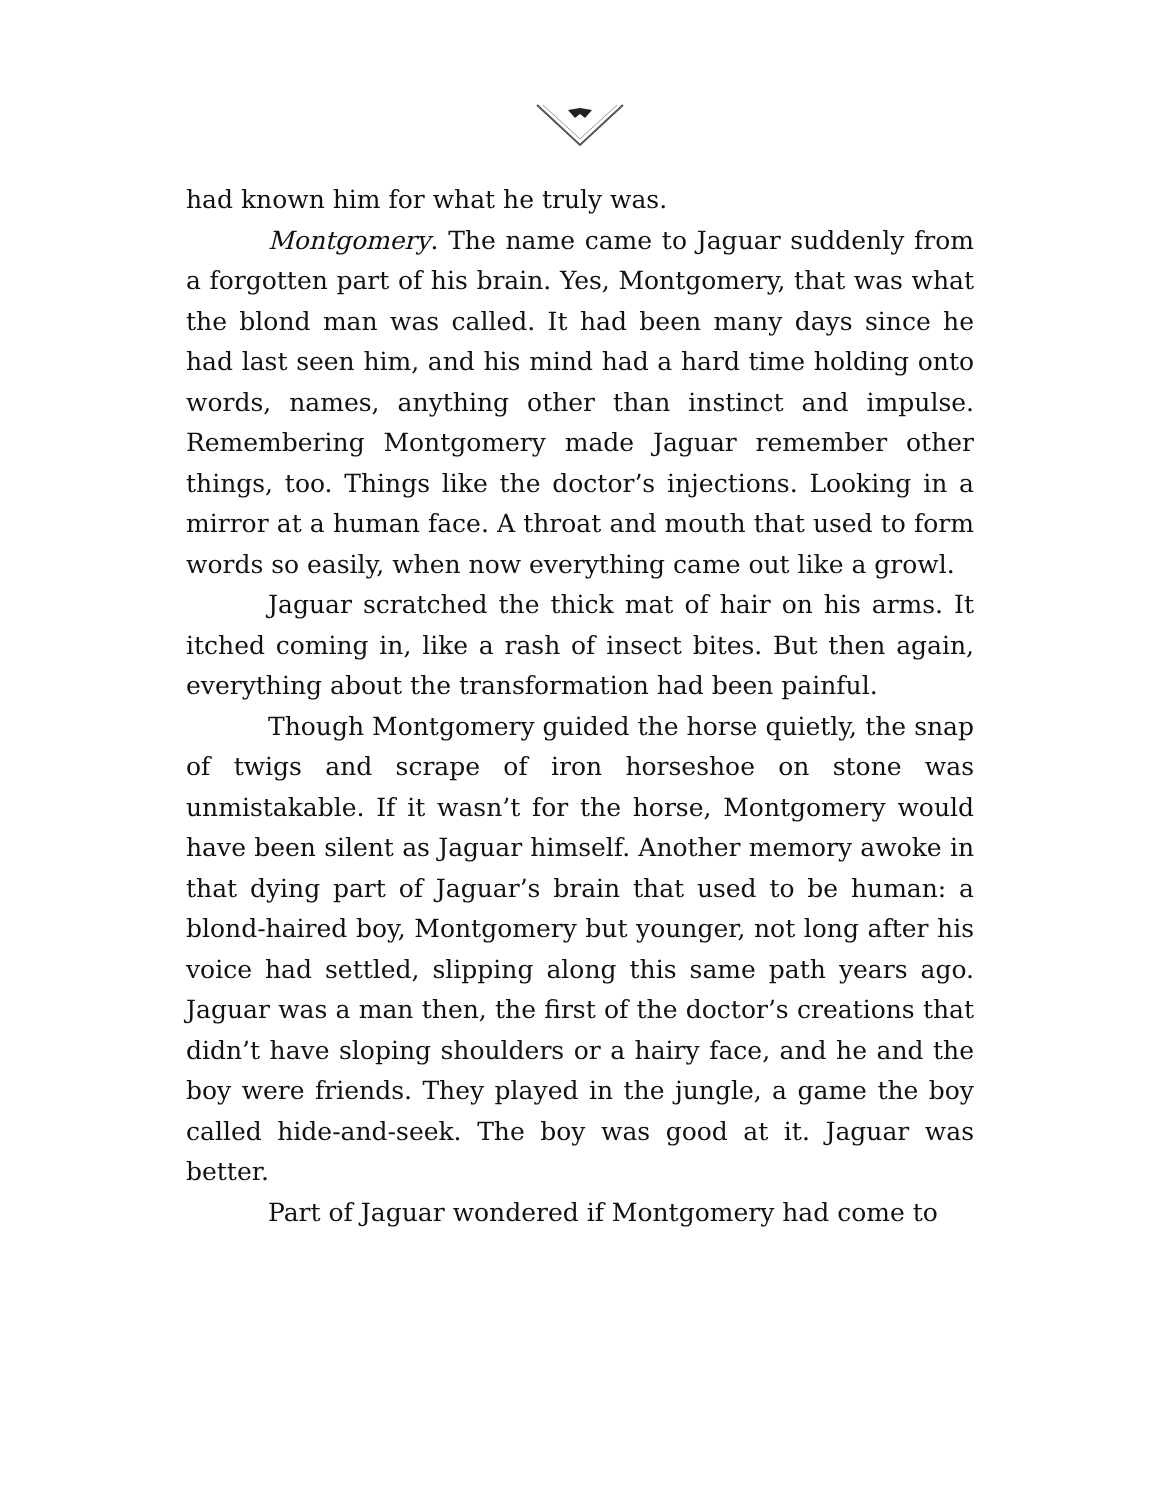had known him for what he truly was.
Montgomery. The name came to Jaguar suddenly from a forgotten part of his brain. Yes, Montgomery, that was what the blond man was called. It had been many days since he had last seen him, and his mind had a hard time holding onto words, names, anything other than instinct and impulse. Remembering Montgomery made Jaguar remember other things, too. Things like the doctor’s injections. Looking in a mirror at a human face. A throat and mouth that used to form words so easily, when now everything came out like a growl.
Jaguar scratched the thick mat of hair on his arms. It itched coming in, like a rash of insect bites. But then again, everything about the transformation had been painful.
Though Montgomery guided the horse quietly, the snap of twigs and scrape of iron horseshoe on stone was unmistakable. If it wasn’t for the horse, Montgomery would have been silent as Jaguar himself. Another memory awoke in that dying part of Jaguar’s brain that used to be human: a blond-haired boy, Montgomery but younger, not long after his voice had settled, slipping along this same path years ago. Jaguar was a man then, the first of the doctor’s creations that didn’t have sloping shoulders or a hairy face, and he and the boy were friends. They played in the jungle, a game the boy called hide-and-seek. The boy was good at it. Jaguar was better.
Part of Jaguar wondered if Montgomery had come to